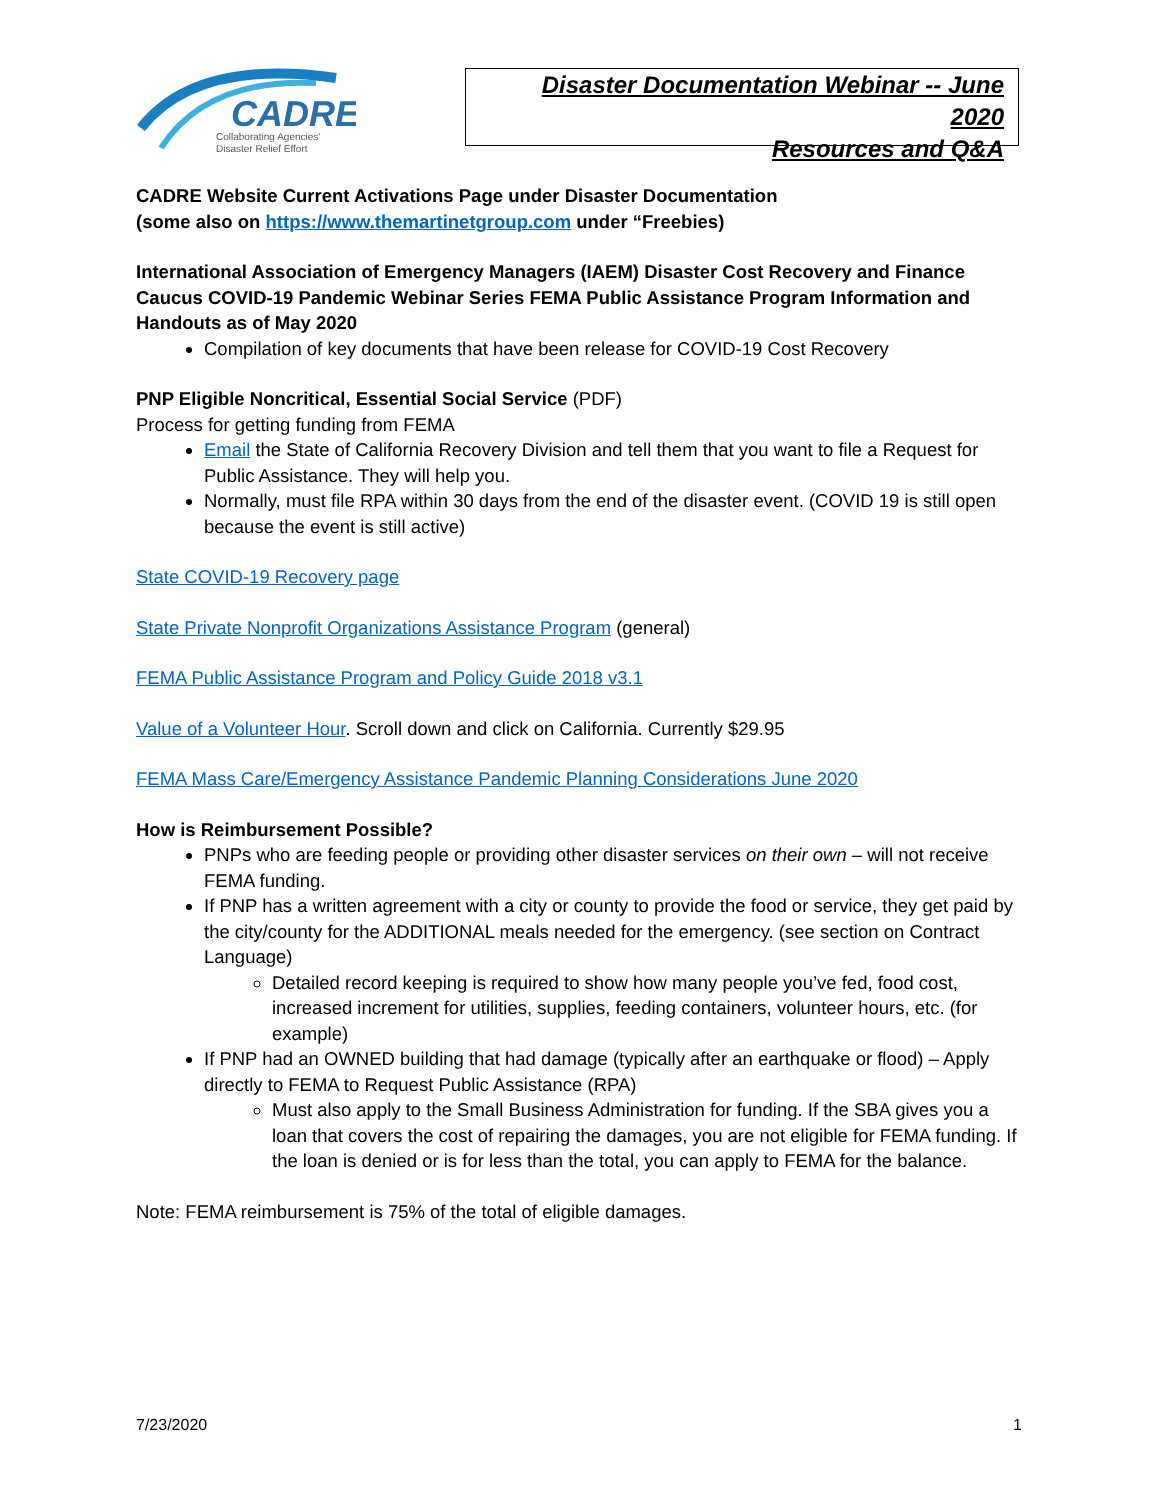CADRE
Collaborating Agencies'
Disaster Relief Effort
Disaster Documentation Webinar -- June 2020
Resources and Q&A
CADRE Website Current Activations Page under Disaster Documentation
(some also on https://www.themartinetgroup.com under “Freebies)
International Association of Emergency Managers (IAEM) Disaster Cost Recovery and Finance Caucus COVID-19 Pandemic Webinar Series FEMA Public Assistance Program Information and Handouts as of May 2020
Compilation of key documents that have been release for COVID-19 Cost Recovery
PNP Eligible Noncritical, Essential Social Service (PDF)
Process for getting funding from FEMA
Email the State of California Recovery Division and tell them that you want to file a Request for Public Assistance. They will help you.
Normally, must file RPA within 30 days from the end of the disaster event. (COVID 19 is still open because the event is still active)
State COVID-19 Recovery page
State Private Nonprofit Organizations Assistance Program (general)
FEMA Public Assistance Program and Policy Guide 2018 v3.1
Value of a Volunteer Hour. Scroll down and click on California. Currently $29.95
FEMA Mass Care/Emergency Assistance Pandemic Planning Considerations June 2020
How is Reimbursement Possible?
PNPs who are feeding people or providing other disaster services on their own – will not receive FEMA funding.
If PNP has a written agreement with a city or county to provide the food or service, they get paid by the city/county for the ADDITIONAL meals needed for the emergency. (see section on Contract Language)
Detailed record keeping is required to show how many people you’ve fed, food cost, increased increment for utilities, supplies, feeding containers, volunteer hours, etc. (for example)
If PNP had an OWNED building that had damage (typically after an earthquake or flood) – Apply directly to FEMA to Request Public Assistance (RPA)
Must also apply to the Small Business Administration for funding. If the SBA gives you a loan that covers the cost of repairing the damages, you are not eligible for FEMA funding. If the loan is denied or is for less than the total, you can apply to FEMA for the balance.
Note: FEMA reimbursement is 75% of the total of eligible damages.
7/23/2020 1